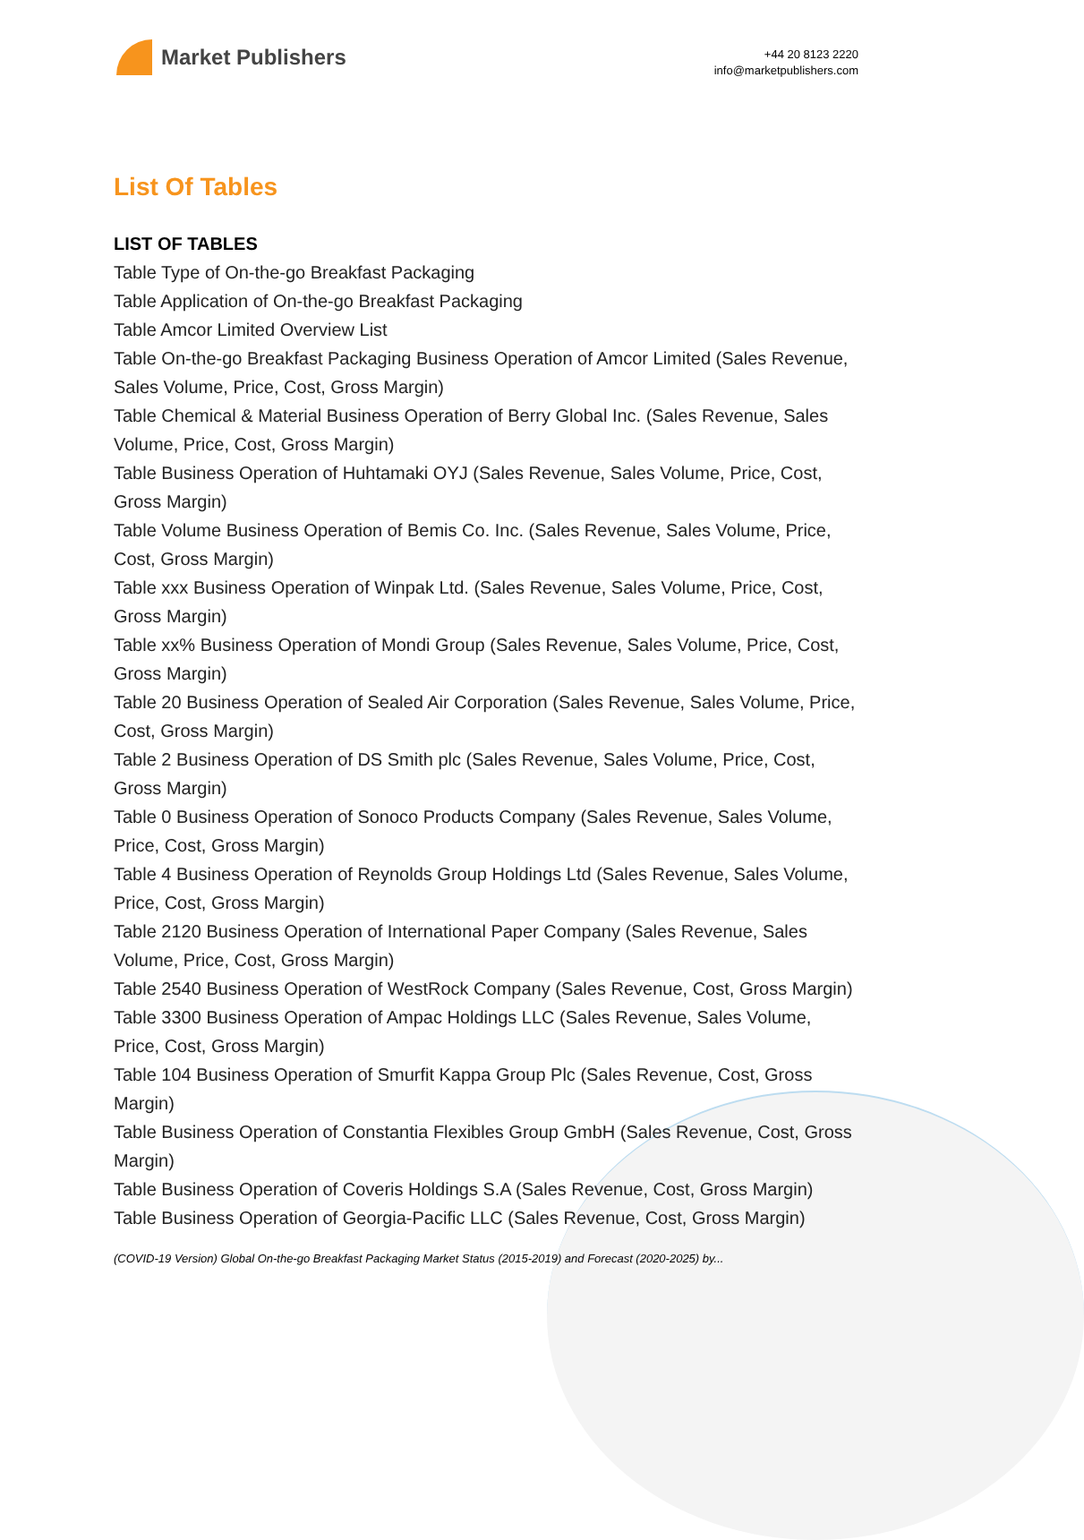Market Publishers
+44 20 8123 2220
info@marketpublishers.com
List Of Tables
LIST OF TABLES
Table Type of On-the-go Breakfast Packaging
Table Application of On-the-go Breakfast Packaging
Table Amcor Limited Overview List
Table On-the-go Breakfast Packaging Business Operation of Amcor Limited (Sales Revenue, Sales Volume, Price, Cost, Gross Margin)
Table Chemical & Material Business Operation of Berry Global Inc. (Sales Revenue, Sales Volume, Price, Cost, Gross Margin)
Table Business Operation of Huhtamaki OYJ (Sales Revenue, Sales Volume, Price, Cost, Gross Margin)
Table Volume Business Operation of Bemis Co. Inc. (Sales Revenue, Sales Volume, Price, Cost, Gross Margin)
Table xxx Business Operation of Winpak Ltd. (Sales Revenue, Sales Volume, Price, Cost, Gross Margin)
Table xx% Business Operation of Mondi Group (Sales Revenue, Sales Volume, Price, Cost, Gross Margin)
Table 20 Business Operation of Sealed Air Corporation (Sales Revenue, Sales Volume, Price, Cost, Gross Margin)
Table 2 Business Operation of DS Smith plc (Sales Revenue, Sales Volume, Price, Cost, Gross Margin)
Table 0 Business Operation of Sonoco Products Company (Sales Revenue, Sales Volume, Price, Cost, Gross Margin)
Table 4 Business Operation of Reynolds Group Holdings Ltd (Sales Revenue, Sales Volume, Price, Cost, Gross Margin)
Table 2120 Business Operation of International Paper Company (Sales Revenue, Sales Volume, Price, Cost, Gross Margin)
Table 2540 Business Operation of WestRock Company (Sales Revenue, Cost, Gross Margin)
Table 3300 Business Operation of Ampac Holdings LLC (Sales Revenue, Sales Volume, Price, Cost, Gross Margin)
Table 104 Business Operation of Smurfit Kappa Group Plc (Sales Revenue, Cost, Gross Margin)
Table Business Operation of Constantia Flexibles Group GmbH (Sales Revenue, Cost, Gross Margin)
Table Business Operation of Coveris Holdings S.A (Sales Revenue, Cost, Gross Margin)
Table Business Operation of Georgia-Pacific LLC (Sales Revenue, Cost, Gross Margin)
(COVID-19 Version) Global On-the-go Breakfast Packaging Market Status (2015-2019) and Forecast (2020-2025) by...